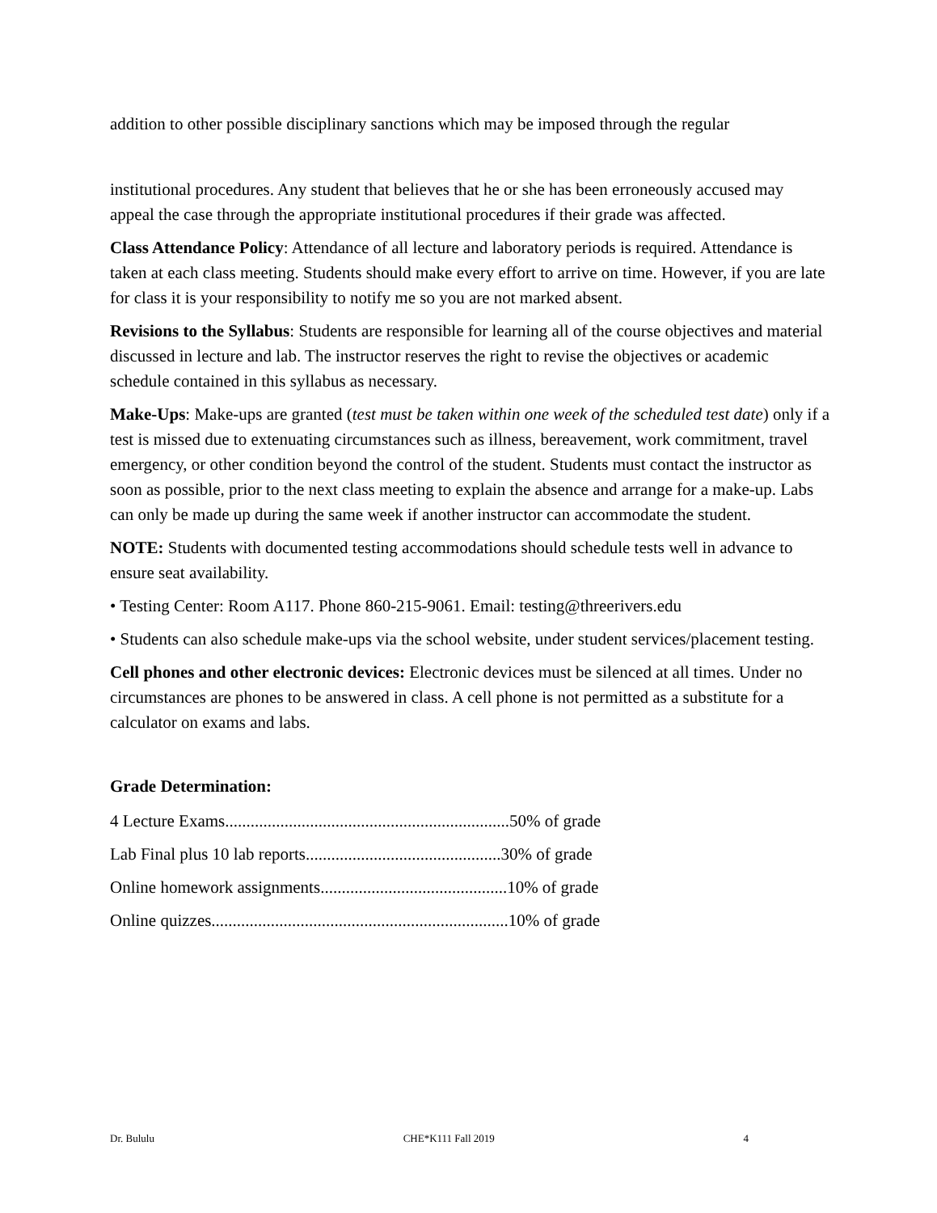addition to other possible disciplinary sanctions which may be imposed through the regular
institutional procedures. Any student that believes that he or she has been erroneously accused may appeal the case through the appropriate institutional procedures if their grade was affected.
Class Attendance Policy: Attendance of all lecture and laboratory periods is required. Attendance is taken at each class meeting. Students should make every effort to arrive on time. However, if you are late for class it is your responsibility to notify me so you are not marked absent.
Revisions to the Syllabus: Students are responsible for learning all of the course objectives and material discussed in lecture and lab. The instructor reserves the right to revise the objectives or academic schedule contained in this syllabus as necessary.
Make-Ups: Make-ups are granted (test must be taken within one week of the scheduled test date) only if a test is missed due to extenuating circumstances such as illness, bereavement, work commitment, travel emergency, or other condition beyond the control of the student. Students must contact the instructor as soon as possible, prior to the next class meeting to explain the absence and arrange for a make-up. Labs can only be made up during the same week if another instructor can accommodate the student.
NOTE: Students with documented testing accommodations should schedule tests well in advance to ensure seat availability.
• Testing Center: Room A117. Phone 860-215-9061. Email: testing@threerivers.edu
• Students can also schedule make-ups via the school website, under student services/placement testing.
Cell phones and other electronic devices: Electronic devices must be silenced at all times. Under no circumstances are phones to be answered in class. A cell phone is not permitted as a substitute for a calculator on exams and labs.
Grade Determination:
4 Lecture Exams...................................................................50% of grade
Lab Final plus 10 lab reports..............................................30% of grade
Online homework assignments............................................10% of grade
Online quizzes......................................................................10% of grade
Dr. Bululu CHE*K111 Fall 2019 4